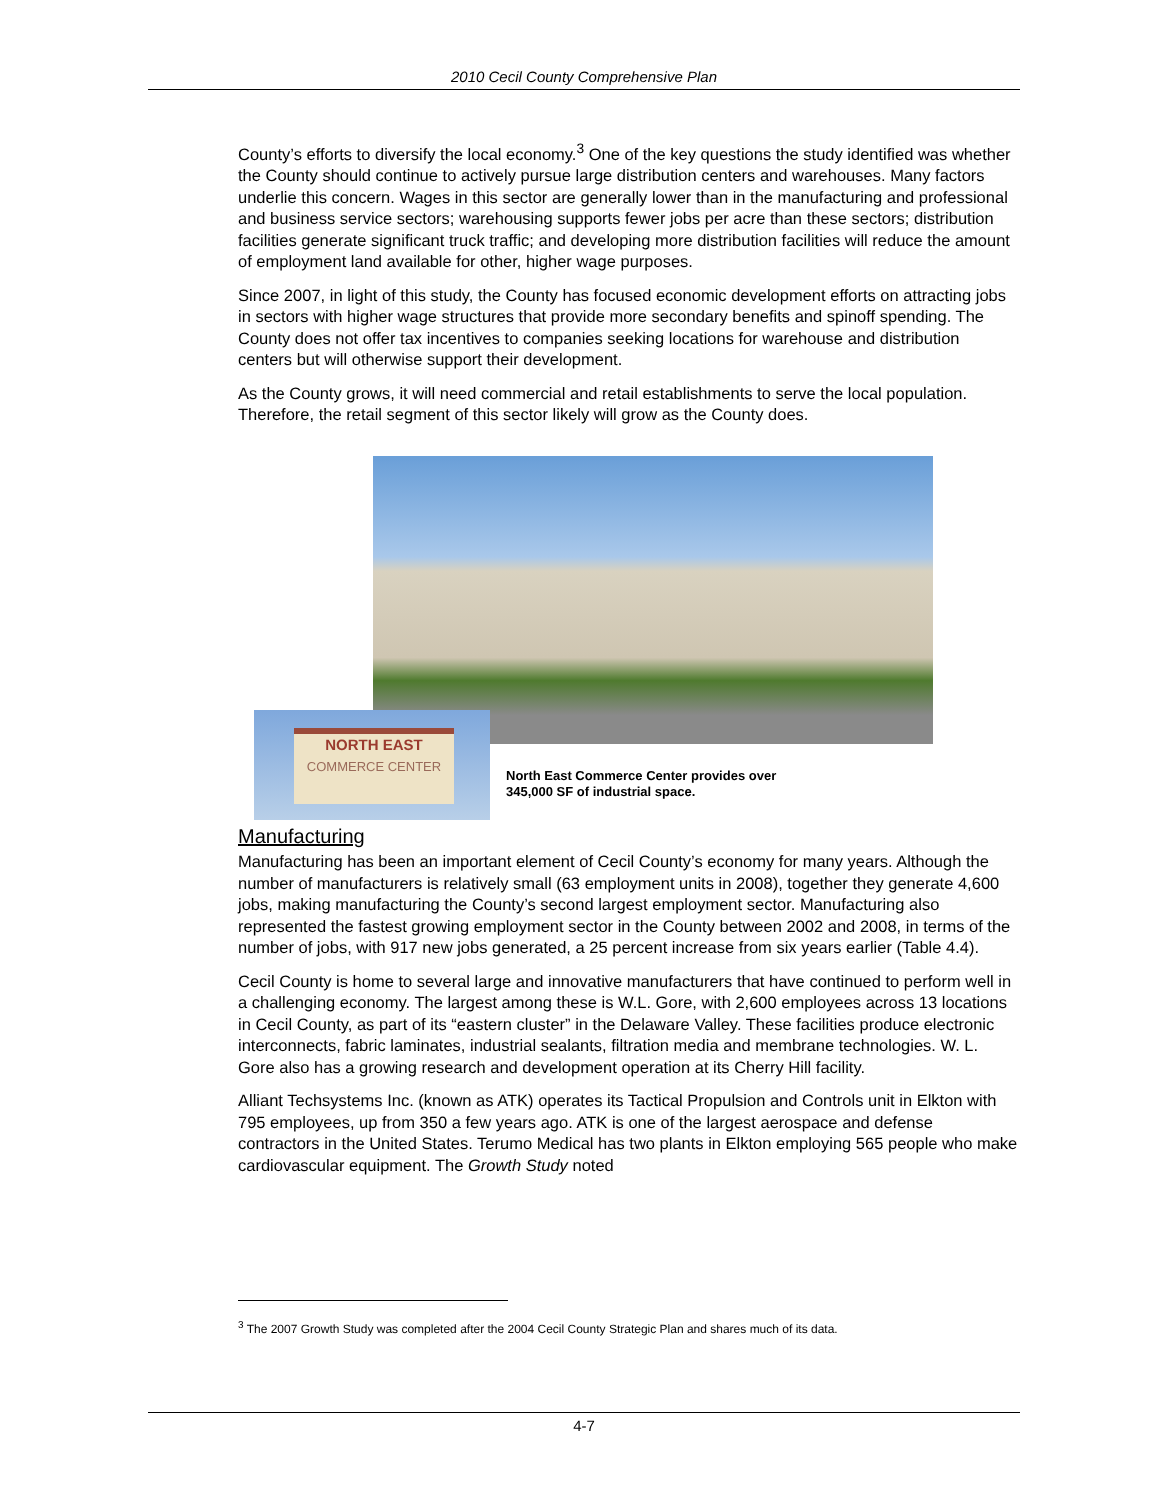2010 Cecil County Comprehensive Plan
County’s efforts to diversify the local economy.<sup>3</sup> One of the key questions the study identified was whether the County should continue to actively pursue large distribution centers and warehouses. Many factors underlie this concern. Wages in this sector are generally lower than in the manufacturing and professional and business service sectors; warehousing supports fewer jobs per acre than these sectors; distribution facilities generate significant truck traffic; and developing more distribution facilities will reduce the amount of employment land available for other, higher wage purposes.
Since 2007, in light of this study, the County has focused economic development efforts on attracting jobs in sectors with higher wage structures that provide more secondary benefits and spinoff spending. The County does not offer tax incentives to companies seeking locations for warehouse and distribution centers but will otherwise support their development.
As the County grows, it will need commercial and retail establishments to serve the local population. Therefore, the retail segment of this sector likely will grow as the County does.
NORTH EAST
COMMERCE CENTER
North East Commerce Center provides over
345,000 SF of industrial space.
Manufacturing
Manufacturing has been an important element of Cecil County’s economy for many years. Although the number of manufacturers is relatively small (63 employment units in 2008), together they generate 4,600 jobs, making manufacturing the County’s second largest employment sector. Manufacturing also represented the fastest growing employment sector in the County between 2002 and 2008, in terms of the number of jobs, with 917 new jobs generated, a 25 percent increase from six years earlier (Table 4.4).
Cecil County is home to several large and innovative manufacturers that have continued to perform well in a challenging economy. The largest among these is W.L. Gore, with 2,600 employees across 13 locations in Cecil County, as part of its “eastern cluster” in the Delaware Valley. These facilities produce electronic interconnects, fabric laminates, industrial sealants, filtration media and membrane technologies. W. L. Gore also has a growing research and development operation at its Cherry Hill facility.
Alliant Techsystems Inc. (known as ATK) operates its Tactical Propulsion and Controls unit in Elkton with 795 employees, up from 350 a few years ago. ATK is one of the largest aerospace and defense contractors in the United States. Terumo Medical has two plants in Elkton employing 565 people who make cardiovascular equipment. The Growth Study noted
<sup>3</sup> The 2007 Growth Study was completed after the 2004 Cecil County Strategic Plan and shares much of its data.
4-7